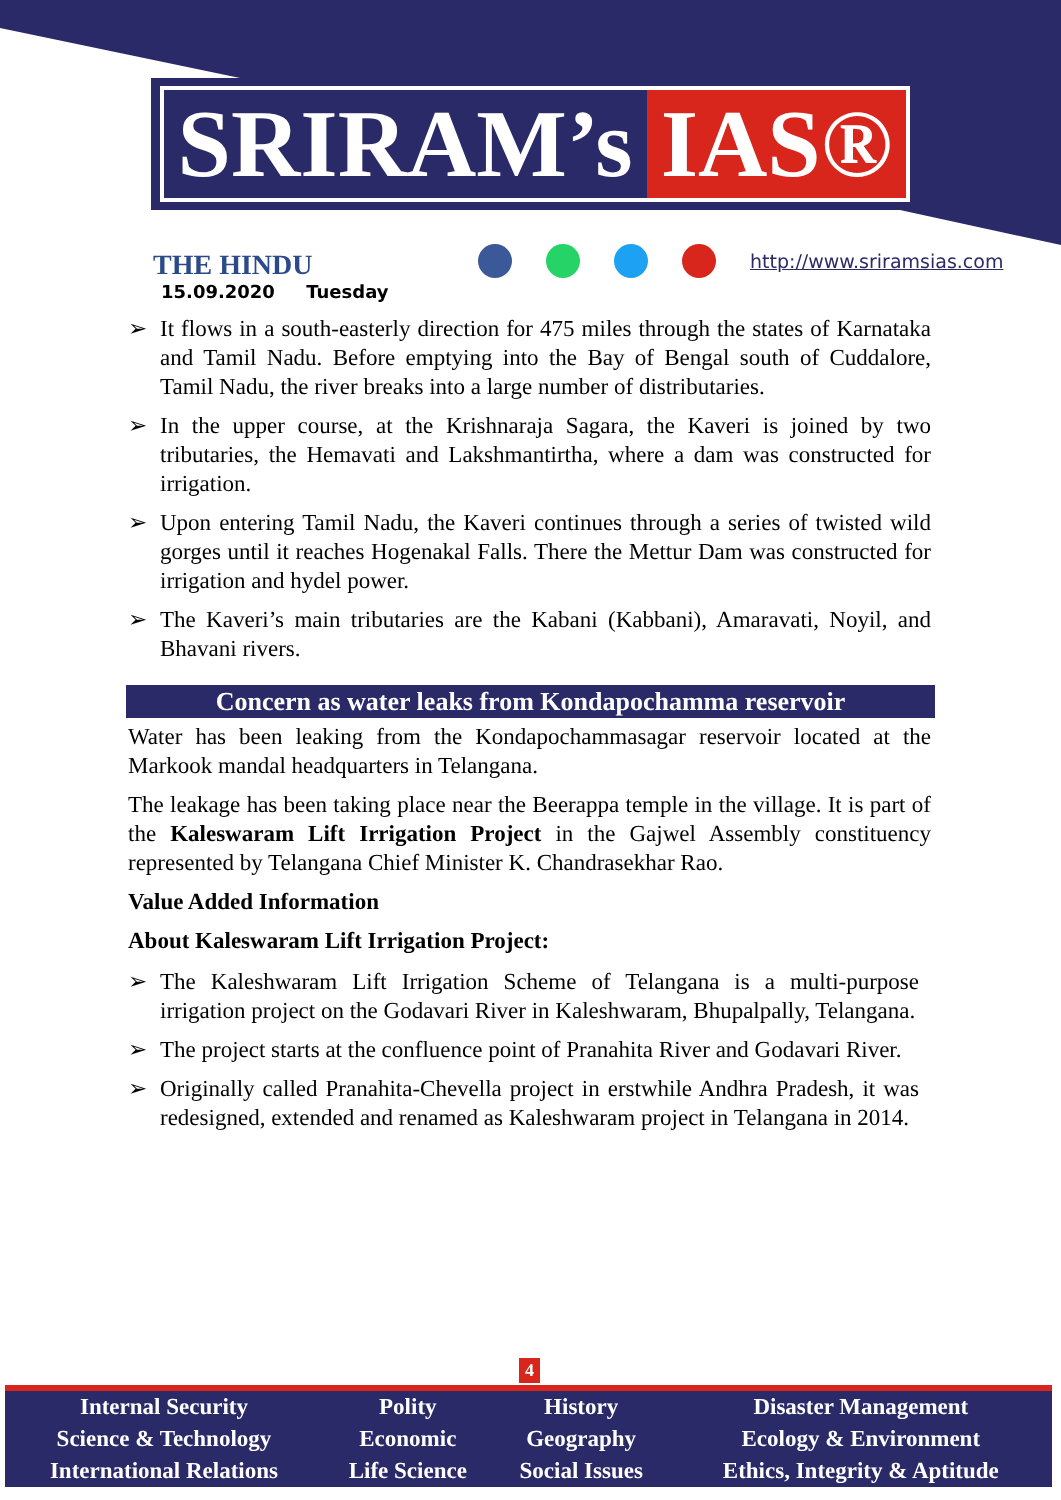SRIRAM’s IAS®
THE HINDU
15.09.2020 Tuesday
http://www.sriramsias.com
➢ It flows in a south-easterly direction for 475 miles through the states of Karnataka and Tamil Nadu. Before emptying into the Bay of Bengal south of Cuddalore, Tamil Nadu, the river breaks into a large number of distributaries.
➢ In the upper course, at the Krishnaraja Sagara, the Kaveri is joined by two tributaries, the Hemavati and Lakshmantirtha, where a dam was constructed for irrigation.
➢ Upon entering Tamil Nadu, the Kaveri continues through a series of twisted wild gorges until it reaches Hogenakal Falls. There the Mettur Dam was constructed for irrigation and hydel power.
➢ The Kaveri’s main tributaries are the Kabani (Kabbani), Amaravati, Noyil, and Bhavani rivers.
Concern as water leaks from Kondapochamma reservoir
Water has been leaking from the Kondapochammasagar reservoir located at the Markook mandal headquarters in Telangana.
The leakage has been taking place near the Beerappa temple in the village. It is part of the Kaleswaram Lift Irrigation Project in the Gajwel Assembly constituency represented by Telangana Chief Minister K. Chandrasekhar Rao.
Value Added Information
About Kaleswaram Lift Irrigation Project:
➢ The Kaleshwaram Lift Irrigation Scheme of Telangana is a multi-purpose irrigation project on the Godavari River in Kaleshwaram, Bhupalpally, Telangana.
➢ The project starts at the confluence point of Pranahita River and Godavari River.
➢ Originally called Pranahita-Chevella project in erstwhile Andhra Pradesh, it was redesigned, extended and renamed as Kaleshwaram project in Telangana in 2014.
4
| Internal Security | Polity | History | Disaster Management |
| Science & Technology | Economic | Geography | Ecology & Environment |
| International Relations | Life Science | Social Issues | Ethics, Integrity & Aptitude |